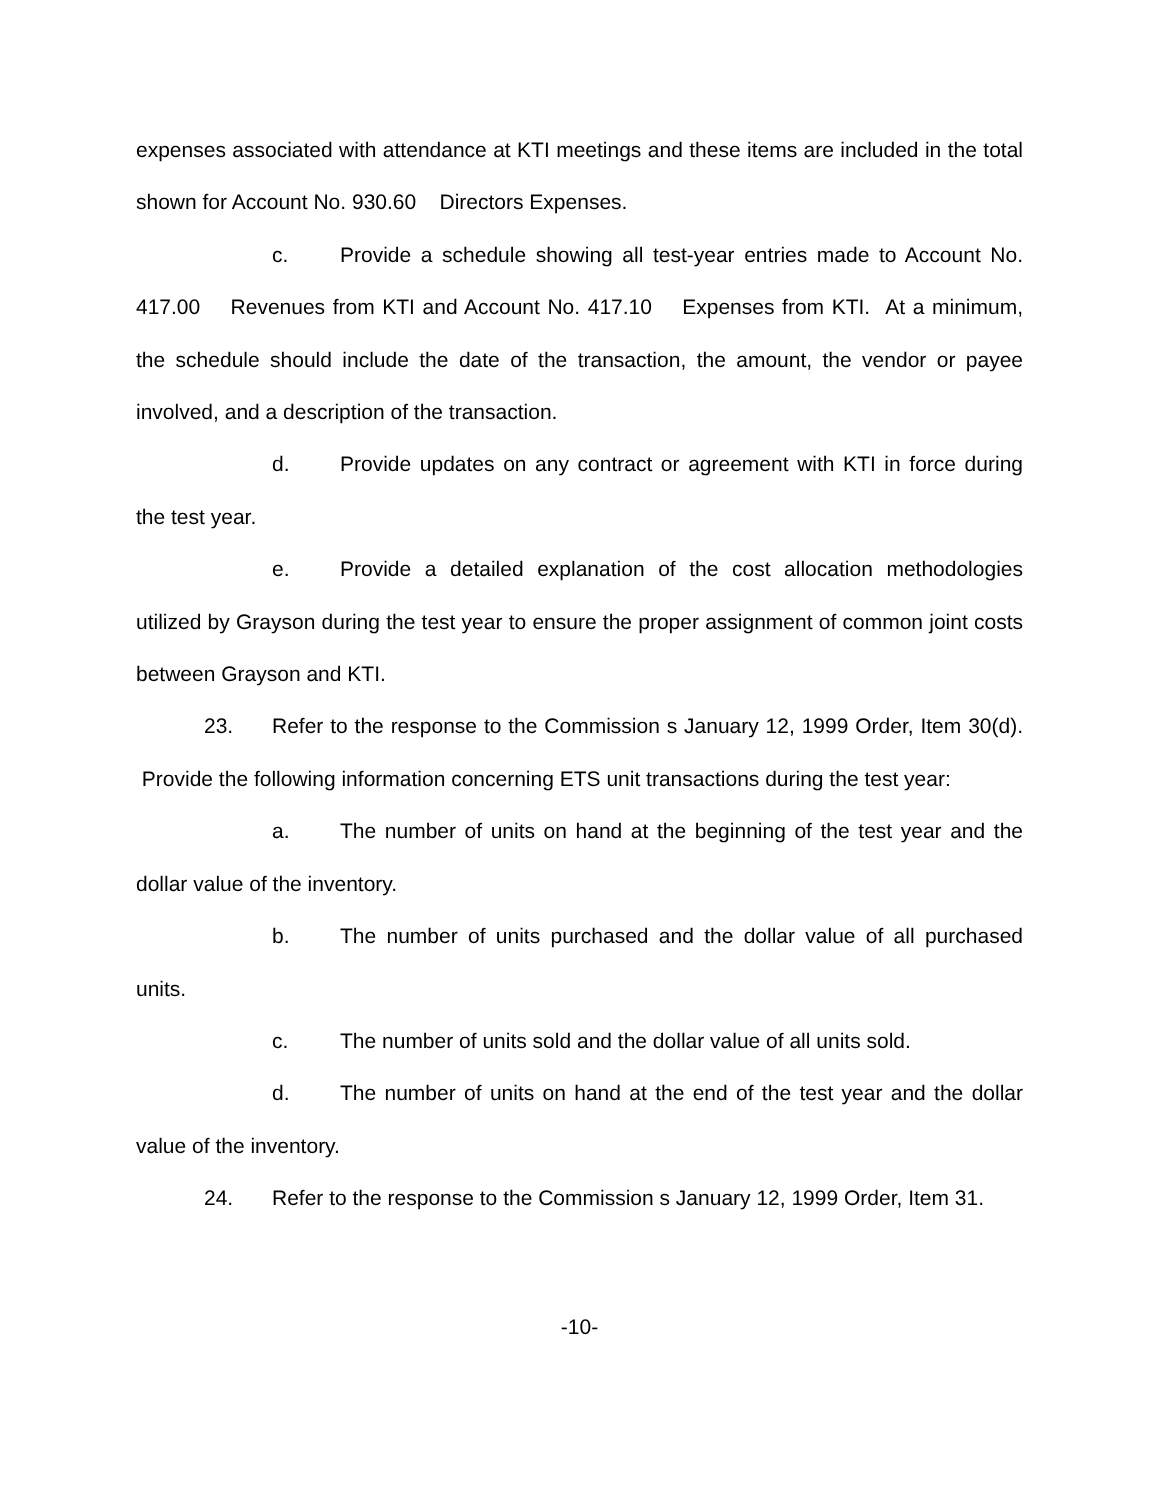expenses associated with attendance at KTI meetings and these items are included in the total shown for Account No. 930.60 Directors Expenses.
c. Provide a schedule showing all test-year entries made to Account No. 417.00 Revenues from KTI and Account No. 417.10 Expenses from KTI. At a minimum, the schedule should include the date of the transaction, the amount, the vendor or payee involved, and a description of the transaction.
d. Provide updates on any contract or agreement with KTI in force during the test year.
e. Provide a detailed explanation of the cost allocation methodologies utilized by Grayson during the test year to ensure the proper assignment of common joint costs between Grayson and KTI.
23. Refer to the response to the Commission s January 12, 1999 Order, Item 30(d). Provide the following information concerning ETS unit transactions during the test year:
a. The number of units on hand at the beginning of the test year and the dollar value of the inventory.
b. The number of units purchased and the dollar value of all purchased units.
c. The number of units sold and the dollar value of all units sold.
d. The number of units on hand at the end of the test year and the dollar value of the inventory.
24. Refer to the response to the Commission s January 12, 1999 Order, Item 31.
-10-